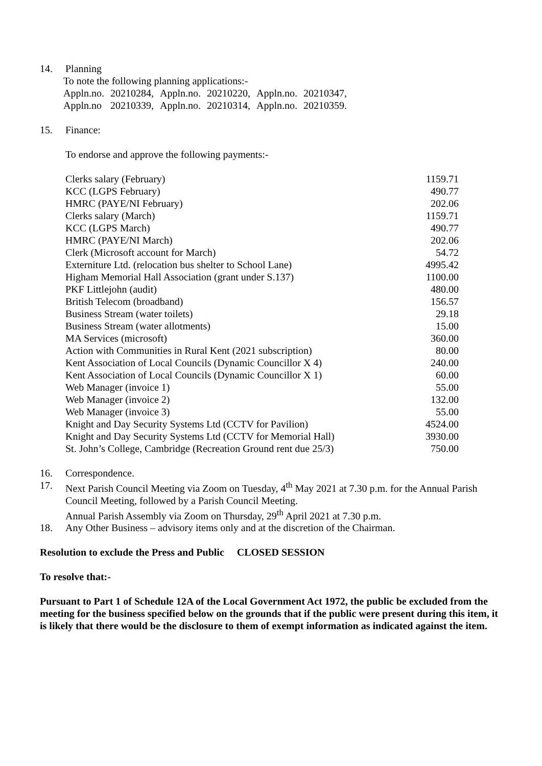14. Planning
To note the following planning applications:-
| Appln.no. | 20210284, | Appln.no. | 20210220, | Appln.no. | 20210347, |
| Appln.no | 20210339, | Appln.no. | 20210314, | Appln.no. | 20210359. |
15. Finance:
To endorse and approve the following payments:-
| Clerks salary (February) | 1159.71 |
| KCC (LGPS February) | 490.77 |
| HMRC (PAYE/NI February) | 202.06 |
| Clerks salary (March) | 1159.71 |
| KCC (LGPS March) | 490.77 |
| HMRC (PAYE/NI March) | 202.06 |
| Clerk (Microsoft account for March) | 54.72 |
| Externiture Ltd. (relocation bus shelter to School Lane) | 4995.42 |
| Higham Memorial Hall Association (grant under S.137) | 1100.00 |
| PKF Littlejohn (audit) | 480.00 |
| British Telecom (broadband) | 156.57 |
| Business Stream (water toilets) | 29.18 |
| Business Stream (water allotments) | 15.00 |
| MA Services (microsoft) | 360.00 |
| Action with Communities in Rural Kent (2021 subscription) | 80.00 |
| Kent Association of Local Councils (Dynamic Councillor X 4) | 240.00 |
| Kent Association of Local Councils (Dynamic Councillor X 1) | 60.00 |
| Web Manager (invoice 1) | 55.00 |
| Web Manager (invoice 2) | 132.00 |
| Web Manager (invoice 3) | 55.00 |
| Knight and Day Security Systems Ltd (CCTV for Pavilion) | 4524.00 |
| Knight and Day Security Systems Ltd (CCTV for Memorial Hall) | 3930.00 |
| St. John’s College, Cambridge (Recreation Ground rent due 25/3) | 750.00 |
16. Correspondence.
17. Next Parish Council Meeting via Zoom on Tuesday, 4<sup>th</sup> May 2021 at 7.30 p.m. for the Annual Parish Council Meeting, followed by a Parish Council Meeting.
Annual Parish Assembly via Zoom on Thursday, 29<sup>th</sup> April 2021 at 7.30 p.m.
18. Any Other Business – advisory items only and at the discretion of the Chairman.
Resolution to exclude the Press and Public CLOSED SESSION
To resolve that:-
Pursuant to Part 1 of Schedule 12A of the Local Government Act 1972, the public be excluded from the meeting for the business specified below on the grounds that if the public were present during this item, it is likely that there would be the disclosure to them of exempt information as indicated against the item.